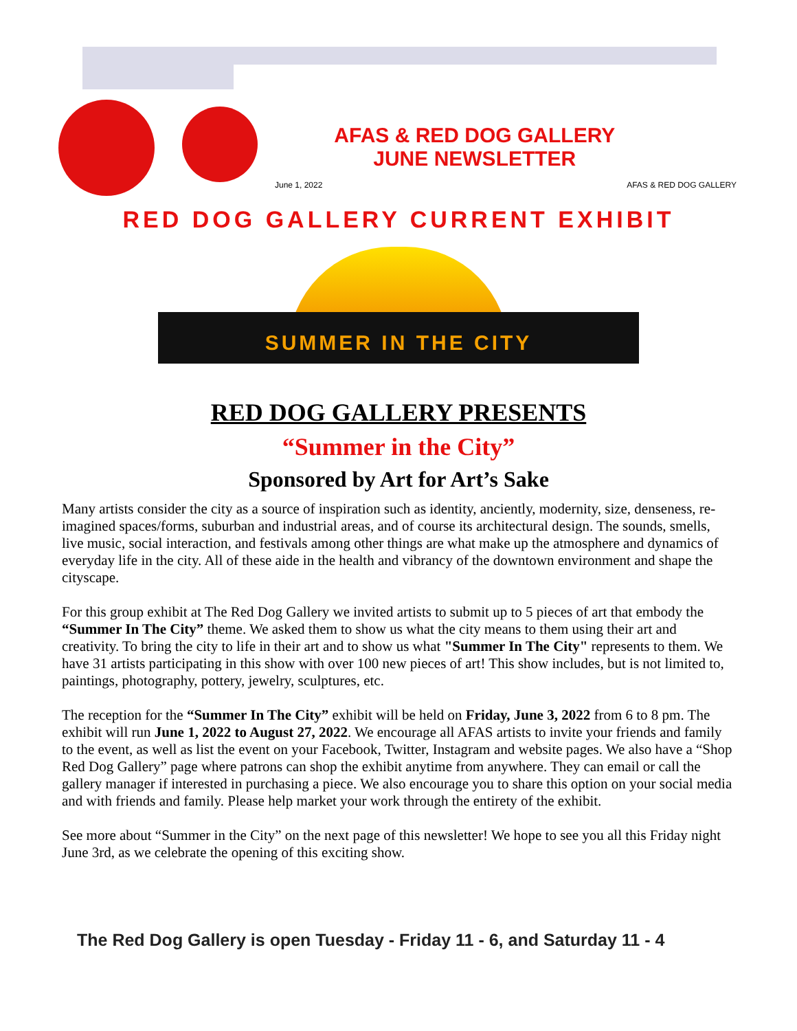June 1, 2022
AFAS & RED DOG GALLERY
JUNE NEWSLETTER
AFAS & RED DOG GALLERY
RED DOG GALLERY CURRENT EXHIBIT
SUMMER IN THE CITY
RED DOG GALLERY PRESENTS
“Summer in the City”
Sponsored by Art for Art’s Sake
Many artists consider the city as a source of inspiration such as identity, anciently, modernity, size, denseness, re-imagined spaces/forms, suburban and industrial areas, and of course its architectural design. The sounds, smells, live music, social interaction, and festivals among other things are what make up the atmosphere and dynamics of everyday life in the city. All of these aide in the health and vibrancy of the downtown environment and shape the cityscape.
For this group exhibit at The Red Dog Gallery we invited artists to submit up to 5 pieces of art that embody the “Summer In The City” theme. We asked them to show us what the city means to them using their art and creativity. To bring the city to life in their art and to show us what "Summer In The City" represents to them. We have 31 artists participating in this show with over 100 new pieces of art! This show includes, but is not limited to, paintings, photography, pottery, jewelry, sculptures, etc.
The reception for the “Summer In The City” exhibit will be held on Friday, June 3, 2022 from 6 to 8 pm. The exhibit will run June 1, 2022 to August 27, 2022. We encourage all AFAS artists to invite your friends and family to the event, as well as list the event on your Facebook, Twitter, Instagram and website pages. We also have a “Shop Red Dog Gallery” page where patrons can shop the exhibit anytime from anywhere. They can email or call the gallery manager if interested in purchasing a piece. We also encourage you to share this option on your social media and with friends and family. Please help market your work through the entirety of the exhibit.
See more about “Summer in the City” on the next page of this newsletter! We hope to see you all this Friday night June 3rd, as we celebrate the opening of this exciting show.
The Red Dog Gallery is open Tuesday - Friday 11 - 6, and Saturday 11 - 4